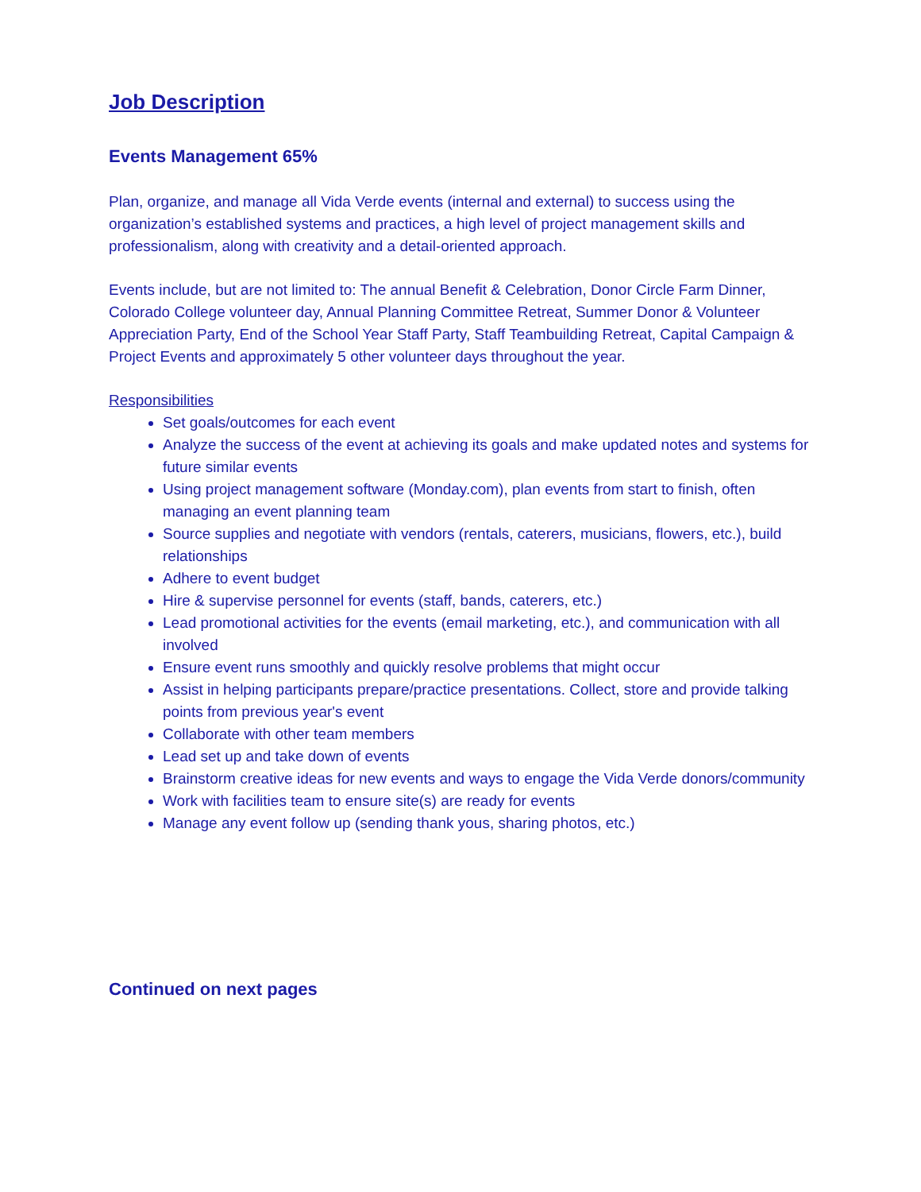Job Description
Events Management 65%
Plan, organize, and manage all Vida Verde events (internal and external) to success using the organization’s established systems and practices, a high level of project management skills and professionalism, along with creativity and a detail-oriented approach.
Events include, but are not limited to: The annual Benefit & Celebration, Donor Circle Farm Dinner, Colorado College volunteer day, Annual Planning Committee Retreat, Summer Donor & Volunteer Appreciation Party, End of the School Year Staff Party, Staff Teambuilding Retreat, Capital Campaign & Project Events and approximately 5 other volunteer days throughout the year.
Responsibilities
Set goals/outcomes for each event
Analyze the success of the event at achieving its goals and make updated notes and systems for future similar events
Using project management software (Monday.com), plan events from start to finish, often managing an event planning team
Source supplies and negotiate with vendors (rentals, caterers, musicians, flowers, etc.), build relationships
Adhere to event budget
Hire & supervise personnel for events (staff, bands, caterers, etc.)
Lead promotional activities for the events (email marketing, etc.), and communication with all involved
Ensure event runs smoothly and quickly resolve problems that might occur
Assist in helping participants prepare/practice presentations. Collect, store and provide talking points from previous year's event
Collaborate with other team members
Lead set up and take down of events
Brainstorm creative ideas for new events and ways to engage the Vida Verde donors/community
Work with facilities team to ensure site(s) are ready for events
Manage any event follow up (sending thank yous, sharing photos, etc.)
Continued on next pages